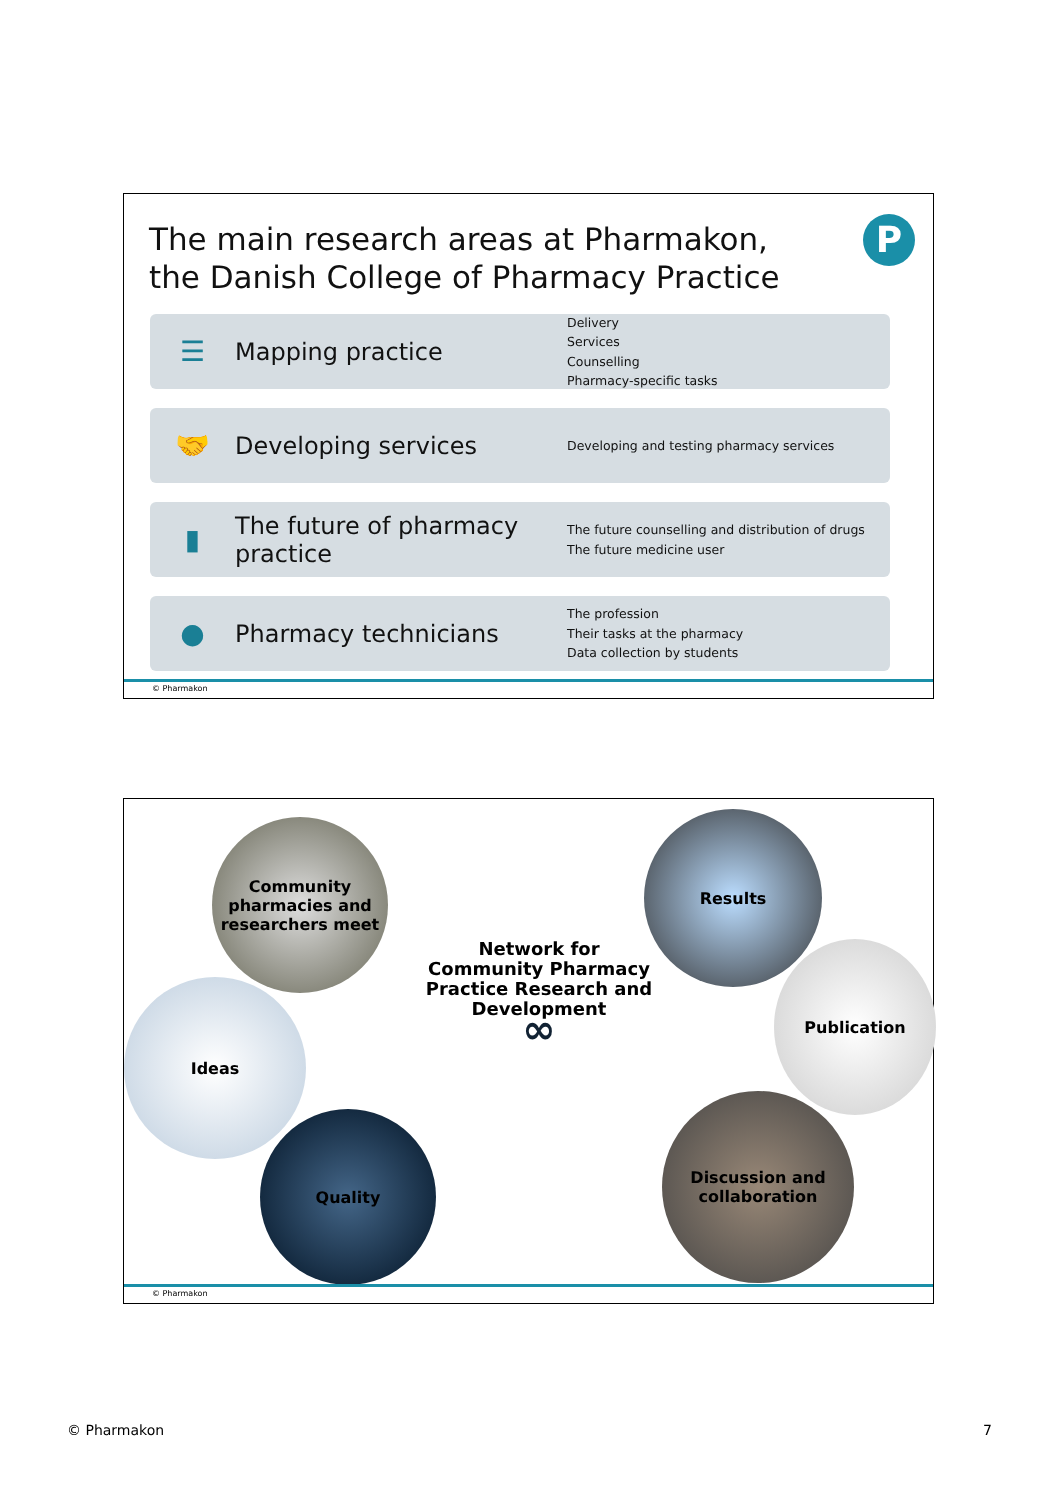The main research areas at Pharmakon,
the Danish College of Pharmacy Practice
P
☰
Mapping practice
Delivery
Services
Counselling
Pharmacy-specific tasks
🤝
Developing services
Developing and testing pharmacy services
▮
The future of pharmacy practice
The future counselling and distribution of drugs
The future medicine user
●
Pharmacy technicians
The profession
Their tasks at the pharmacy
Data collection by students
© Pharmakon
Community pharmacies and researchers meet
Ideas
Quality
Network for Community Pharmacy Practice Research and Development
∞
Results
Publication
Discussion and collaboration
© Pharmakon
© Pharmakon 7